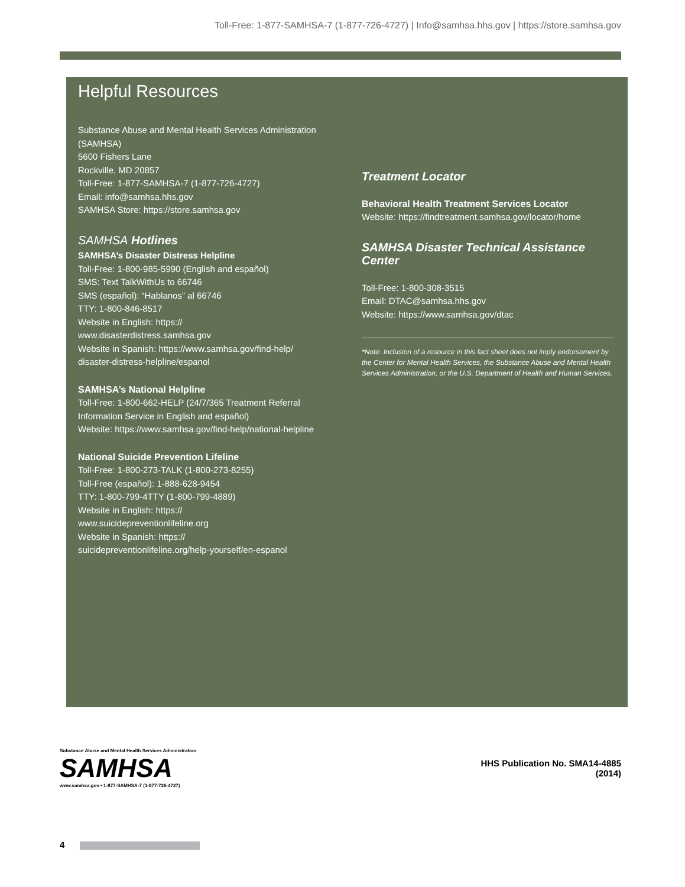Toll-Free: 1-877-SAMHSA-7 (1-877-726-4727) | Info@samhsa.hhs.gov | https://store.samhsa.gov
Helpful Resources
Substance Abuse and Mental Health Services Administration (SAMHSA)
5600 Fishers Lane
Rockville, MD 20857
Toll-Free: 1-877-SAMHSA-7 (1-877-726-4727)
Email: info@samhsa.hhs.gov
SAMHSA Store: https://store.samhsa.gov
SAMHSA Hotlines
SAMHSA’s Disaster Distress Helpline
Toll-Free: 1-800-985-5990 (English and español)
SMS: Text TalkWithUs to 66746
SMS (español): “Hablanos” al 66746
TTY: 1-800-846-8517
Website in English: https://
www.disasterdistress.samhsa.gov
Website in Spanish: https://www.samhsa.gov/find-help/
disaster-distress-helpline/espanol
SAMHSA’s National Helpline
Toll-Free: 1-800-662-HELP (24/7/365 Treatment Referral Information Service in English and español)
Website: https://www.samhsa.gov/find-help/national-helpline
National Suicide Prevention Lifeline
Toll-Free: 1-800-273-TALK (1-800-273-8255)
Toll-Free (español): 1-888-628-9454
TTY: 1-800-799-4TTY (1-800-799-4889)
Website in English: https://
www.suicidepreventionlifeline.org
Website in Spanish: https://
suicidepreventionlifeline.org/help-yourself/en-espanol
Treatment Locator
Behavioral Health Treatment Services Locator
Website: https://findtreatment.samhsa.gov/locator/home
SAMHSA Disaster Technical Assistance Center
Toll-Free: 1-800-308-3515
Email: DTAC@samhsa.hhs.gov
Website: https://www.samhsa.gov/dtac
*Note: Inclusion of a resource in this fact sheet does not imply endorsement by the Center for Mental Health Services, the Substance Abuse and Mental Health Services Administration, or the U.S. Department of Health and Human Services.
Substance Abuse and Mental Health Services Administration
SAMHSA
www.samhsa.gov • 1-877-SAMHSA-7 (1-877-726-4727)
HHS Publication No. SMA14-4885
(2014)
4